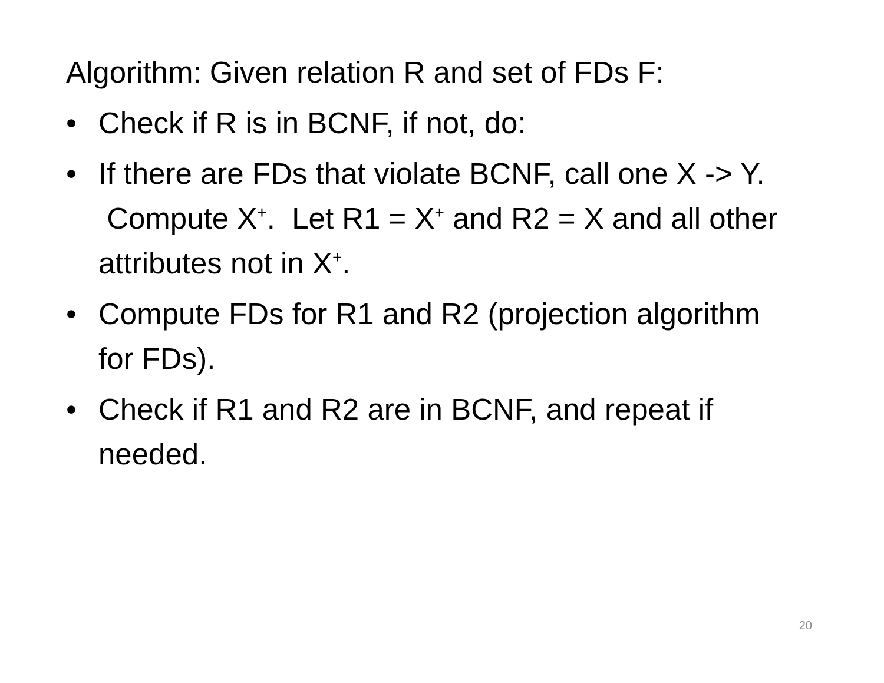Algorithm: Given relation R and set of FDs F:
• Check if R is in BCNF, if not, do:
• If there are FDs that violate BCNF, call one X -> Y. Compute X<sup>+</sup>. Let R1 = X<sup>+</sup> and R2 = X and all other attributes not in X<sup>+</sup>.
• Compute FDs for R1 and R2 (projection algorithm for FDs).
• Check if R1 and R2 are in BCNF, and repeat if needed.
20